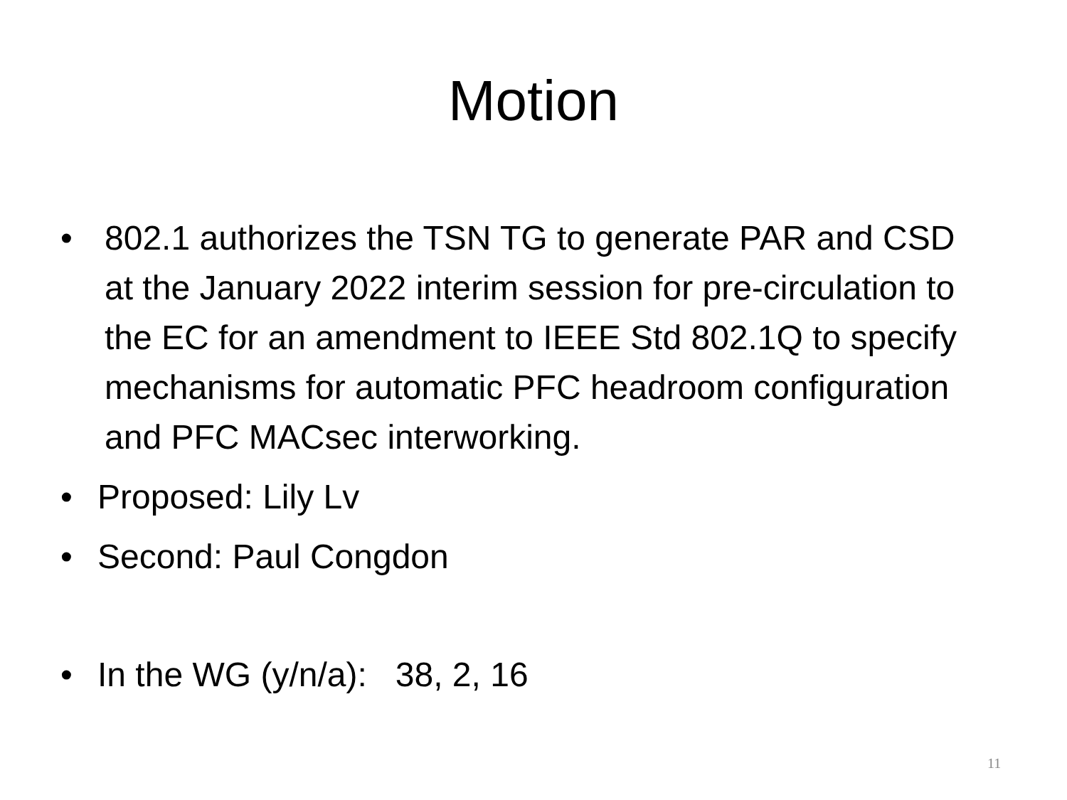Motion
• 802.1 authorizes the TSN TG to generate PAR and CSD at the January 2022 interim session for pre-circulation to the EC for an amendment to IEEE Std 802.1Q to specify mechanisms for automatic PFC headroom configuration and PFC MACsec interworking.
• Proposed: Lily Lv
• Second: Paul Congdon
• In the WG (y/n/a): 38, 2, 16
11